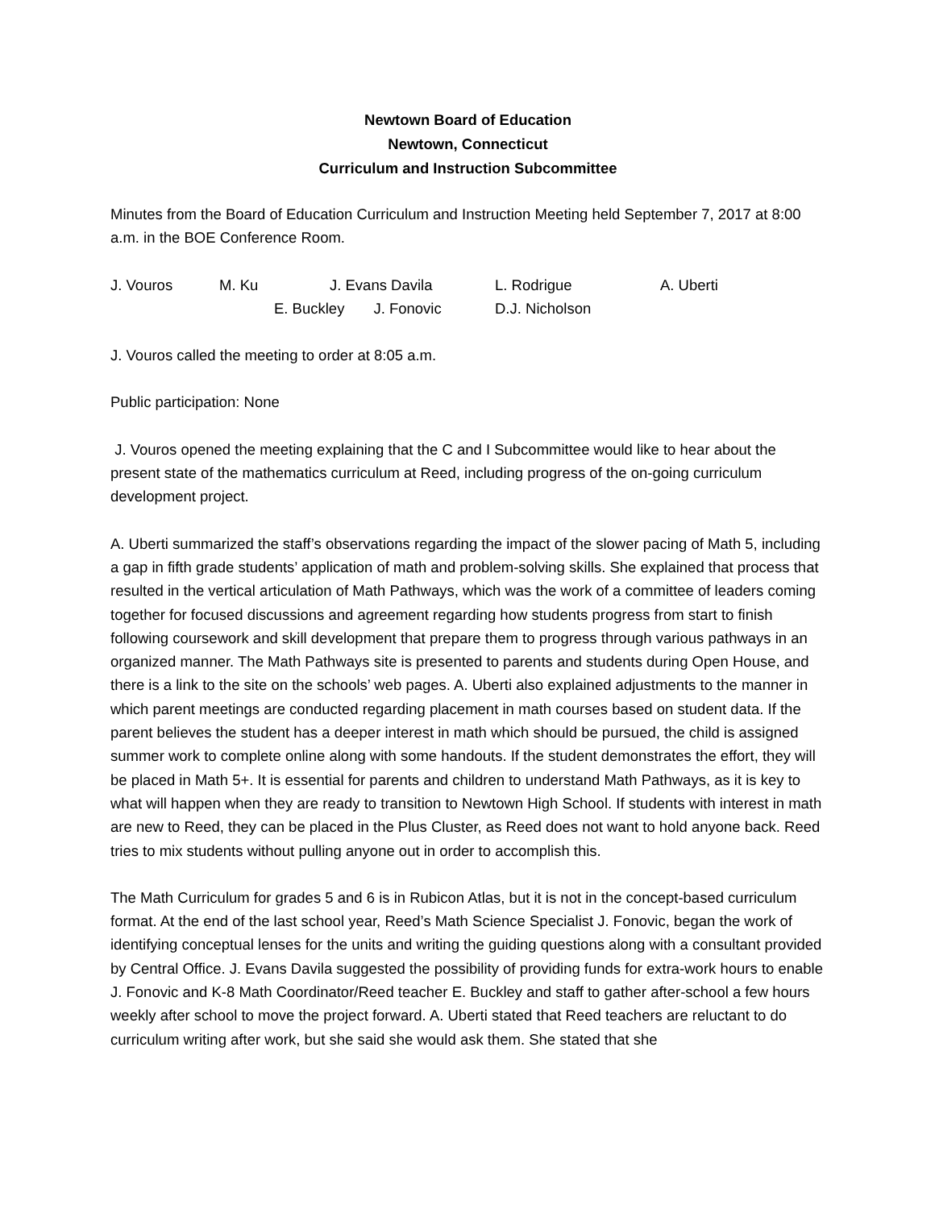Newtown Board of Education
Newtown, Connecticut
Curriculum and Instruction Subcommittee
Minutes from the Board of Education Curriculum and Instruction Meeting held September 7, 2017 at 8:00 a.m. in the BOE Conference Room.
J. Vouros M. Ku J. Evans Davila L. Rodrigue A. Uberti E. Buckley J. Fonovic D.J. Nicholson
J. Vouros called the meeting to order at 8:05 a.m.
Public participation: None
J. Vouros opened the meeting explaining that the C and I Subcommittee would like to hear about the present state of the mathematics curriculum at Reed, including progress of the on-going curriculum development project.
A. Uberti summarized the staff’s observations regarding the impact of the slower pacing of Math 5, including a gap in fifth grade students’ application of math and problem-solving skills. She explained that process that resulted in the vertical articulation of Math Pathways, which was the work of a committee of leaders coming together for focused discussions and agreement regarding how students progress from start to finish following coursework and skill development that prepare them to progress through various pathways in an organized manner. The Math Pathways site is presented to parents and students during Open House, and there is a link to the site on the schools’ web pages. A. Uberti also explained adjustments to the manner in which parent meetings are conducted regarding placement in math courses based on student data. If the parent believes the student has a deeper interest in math which should be pursued, the child is assigned summer work to complete online along with some handouts. If the student demonstrates the effort, they will be placed in Math 5+. It is essential for parents and children to understand Math Pathways, as it is key to what will happen when they are ready to transition to Newtown High School. If students with interest in math are new to Reed, they can be placed in the Plus Cluster, as Reed does not want to hold anyone back. Reed tries to mix students without pulling anyone out in order to accomplish this.
The Math Curriculum for grades 5 and 6 is in Rubicon Atlas, but it is not in the concept-based curriculum format. At the end of the last school year, Reed’s Math Science Specialist J. Fonovic, began the work of identifying conceptual lenses for the units and writing the guiding questions along with a consultant provided by Central Office. J. Evans Davila suggested the possibility of providing funds for extra-work hours to enable J. Fonovic and K-8 Math Coordinator/Reed teacher E. Buckley and staff to gather after-school a few hours weekly after school to move the project forward. A. Uberti stated that Reed teachers are reluctant to do curriculum writing after work, but she said she would ask them. She stated that she